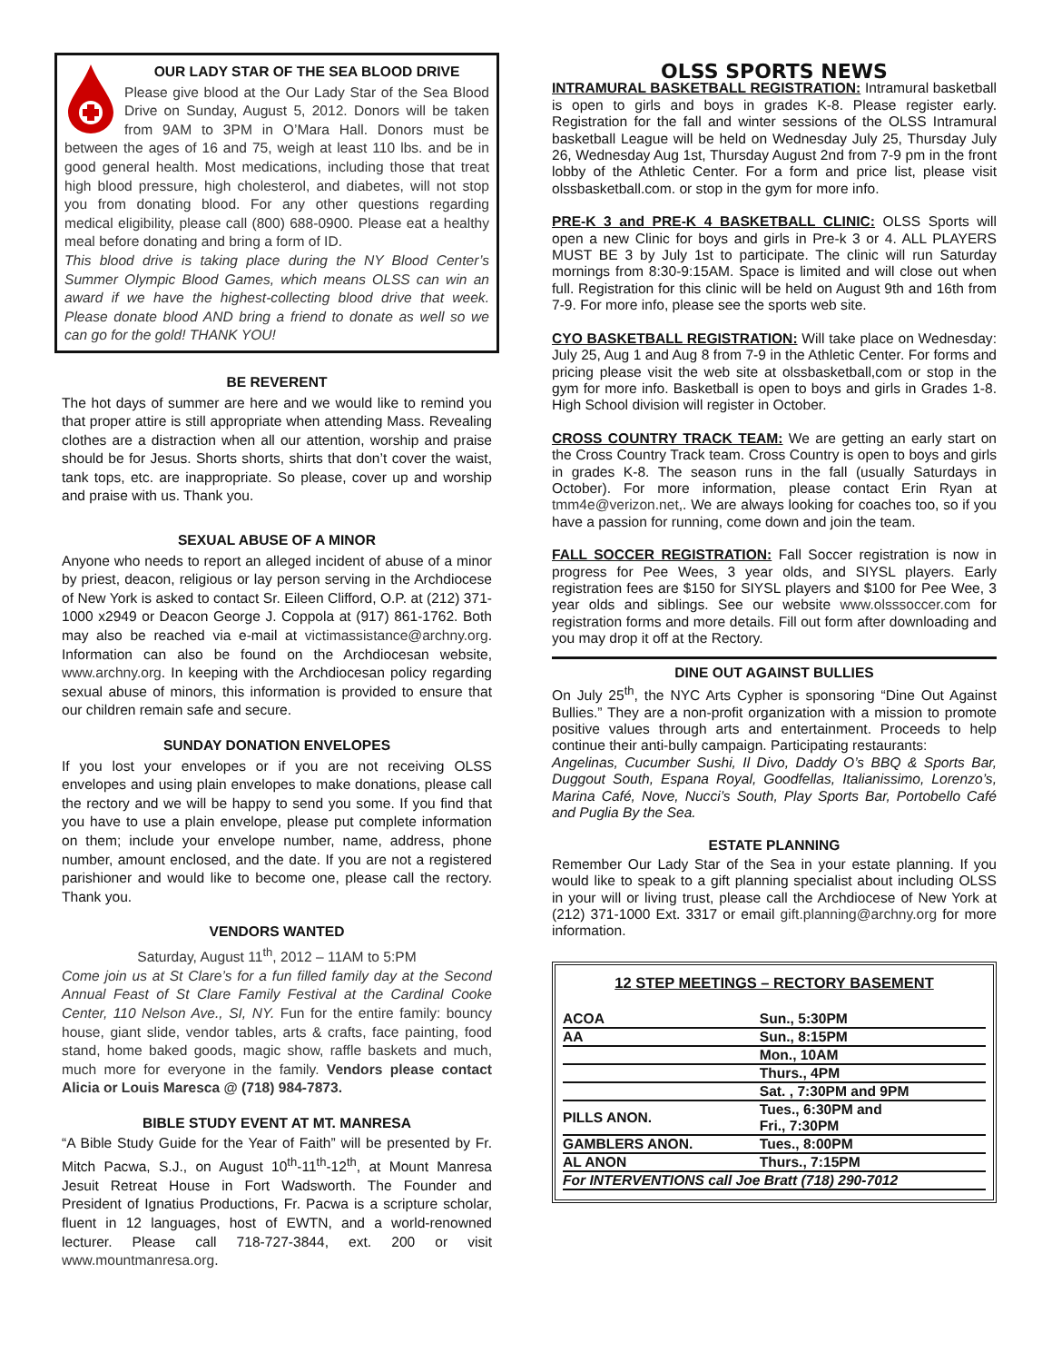OUR LADY STAR OF THE SEA BLOOD DRIVE
Please give blood at the Our Lady Star of the Sea Blood Drive on Sunday, August 5, 2012. Donors will be taken from 9AM to 3PM in O’Mara Hall. Donors must be between the ages of 16 and 75, weigh at least 110 lbs. and be in good general health. Most medications, including those that treat high blood pressure, high cholesterol, and diabetes, will not stop you from donating blood. For any other questions regarding medical eligibility, please call (800) 688-0900. Please eat a healthy meal before donating and bring a form of ID.
This blood drive is taking place during the NY Blood Center’s Summer Olympic Blood Games, which means OLSS can win an award if we have the highest-collecting blood drive that week. Please donate blood AND bring a friend to donate as well so we can go for the gold! THANK YOU!
BE REVERENT
The hot days of summer are here and we would like to remind you that proper attire is still appropriate when attending Mass. Revealing clothes are a distraction when all our attention, worship and praise should be for Jesus. Shorts shorts, shirts that don’t cover the waist, tank tops, etc. are inappropriate. So please, cover up and worship and praise with us. Thank you.
SEXUAL ABUSE OF A MINOR
Anyone who needs to report an alleged incident of abuse of a minor by priest, deacon, religious or lay person serving in the Archdiocese of New York is asked to contact Sr. Eileen Clifford, O.P. at (212) 371-1000 x2949 or Deacon George J. Coppola at (917) 861-1762. Both may also be reached via e-mail at victimassistance@archny.org. Information can also be found on the Archdiocesan website, www.archny.org. In keeping with the Archdiocesan policy regarding sexual abuse of minors, this information is provided to ensure that our children remain safe and secure.
SUNDAY DONATION ENVELOPES
If you lost your envelopes or if you are not receiving OLSS envelopes and using plain envelopes to make donations, please call the rectory and we will be happy to send you some. If you find that you have to use a plain envelope, please put complete information on them; include your envelope number, name, address, phone number, amount enclosed, and the date. If you are not a registered parishioner and would like to become one, please call the rectory. Thank you.
VENDORS WANTED
Saturday, August 11<sup>th</sup>, 2012 – 11AM to 5:PM
Come join us at St Clare’s for a fun filled family day at the Second Annual Feast of St Clare Family Festival at the Cardinal Cooke Center, 110 Nelson Ave., SI, NY. Fun for the entire family: bouncy house, giant slide, vendor tables, arts & crafts, face painting, food stand, home baked goods, magic show, raffle baskets and much, much more for everyone in the family. Vendors please contact Alicia or Louis Maresca @ (718) 984-7873.
BIBLE STUDY EVENT AT MT. MANRESA
“A Bible Study Guide for the Year of Faith” will be presented by Fr. Mitch Pacwa, S.J., on August 10<sup>th</sup>-11<sup>th</sup>-12<sup>th</sup>, at Mount Manresa Jesuit Retreat House in Fort Wadsworth. The Founder and President of Ignatius Productions, Fr. Pacwa is a scripture scholar, fluent in 12 languages, host of EWTN, and a world-renowned lecturer. Please call 718-727-3844, ext. 200 or visit www.mountmanresa.org.
OLSS SPORTS NEWS
INTRAMURAL BASKETBALL REGISTRATION: Intramural basketball is open to girls and boys in grades K-8. Please register early. Registration for the fall and winter sessions of the OLSS Intramural basketball League will be held on Wednesday July 25, Thursday July 26, Wednesday Aug 1st, Thursday August 2nd from 7-9 pm in the front lobby of the Athletic Center. For a form and price list, please visit olssbasketball.com. or stop in the gym for more info.
PRE-K 3 and PRE-K 4 BASKETBALL CLINIC: OLSS Sports will open a new Clinic for boys and girls in Pre-k 3 or 4. ALL PLAYERS MUST BE 3 by July 1st to participate. The clinic will run Saturday mornings from 8:30-9:15AM. Space is limited and will close out when full. Registration for this clinic will be held on August 9th and 16th from 7-9. For more info, please see the sports web site.
CYO BASKETBALL REGISTRATION: Will take place on Wednesday: July 25, Aug 1 and Aug 8 from 7-9 in the Athletic Center. For forms and pricing please visit the web site at olssbasketball,com or stop in the gym for more info. Basketball is open to boys and girls in Grades 1-8. High School division will register in October.
CROSS COUNTRY TRACK TEAM: We are getting an early start on the Cross Country Track team. Cross Country is open to boys and girls in grades K-8. The season runs in the fall (usually Saturdays in October). For more information, please contact Erin Ryan at tmm4e@verizon.net,. We are always looking for coaches too, so if you have a passion for running, come down and join the team.
FALL SOCCER REGISTRATION: Fall Soccer registration is now in progress for Pee Wees, 3 year olds, and SIYSL players. Early registration fees are $150 for SIYSL players and $100 for Pee Wee, 3 year olds and siblings. See our website www.olsssoccer.com for registration forms and more details. Fill out form after downloading and you may drop it off at the Rectory.
DINE OUT AGAINST BULLIES
On July 25<sup>th</sup>, the NYC Arts Cypher is sponsoring “Dine Out Against Bullies.” They are a non-profit organization with a mission to promote positive values through arts and entertainment. Proceeds to help continue their anti-bully campaign. Participating restaurants:
Angelinas, Cucumber Sushi, Il Divo, Daddy O’s BBQ & Sports Bar, Duggout South, Espana Royal, Goodfellas, Italianissimo, Lorenzo’s, Marina Café, Nove, Nucci’s South, Play Sports Bar, Portobello Café and Puglia By the Sea.
ESTATE PLANNING
Remember Our Lady Star of the Sea in your estate planning. If you would like to speak to a gift planning specialist about including OLSS in your will or living trust, please call the Archdiocese of New York at (212) 371-1000 Ext. 3317 or email gift.planning@archny.org for more information.
12 STEP MEETINGS – RECTORY BASEMENT
| ACOA | Sun., 5:30PM |
| AA | Sun., 8:15PM |
| | Mon., 10AM |
| | Thurs., 4PM |
| | Sat. , 7:30PM and 9PM |
| PILLS ANON. | Tues., 6:30PM and Fri., 7:30PM |
| GAMBLERS ANON. | Tues., 8:00PM |
| AL ANON | Thurs., 7:15PM |
| For INTERVENTIONS call Joe Bratt (718) 290-7012 | |